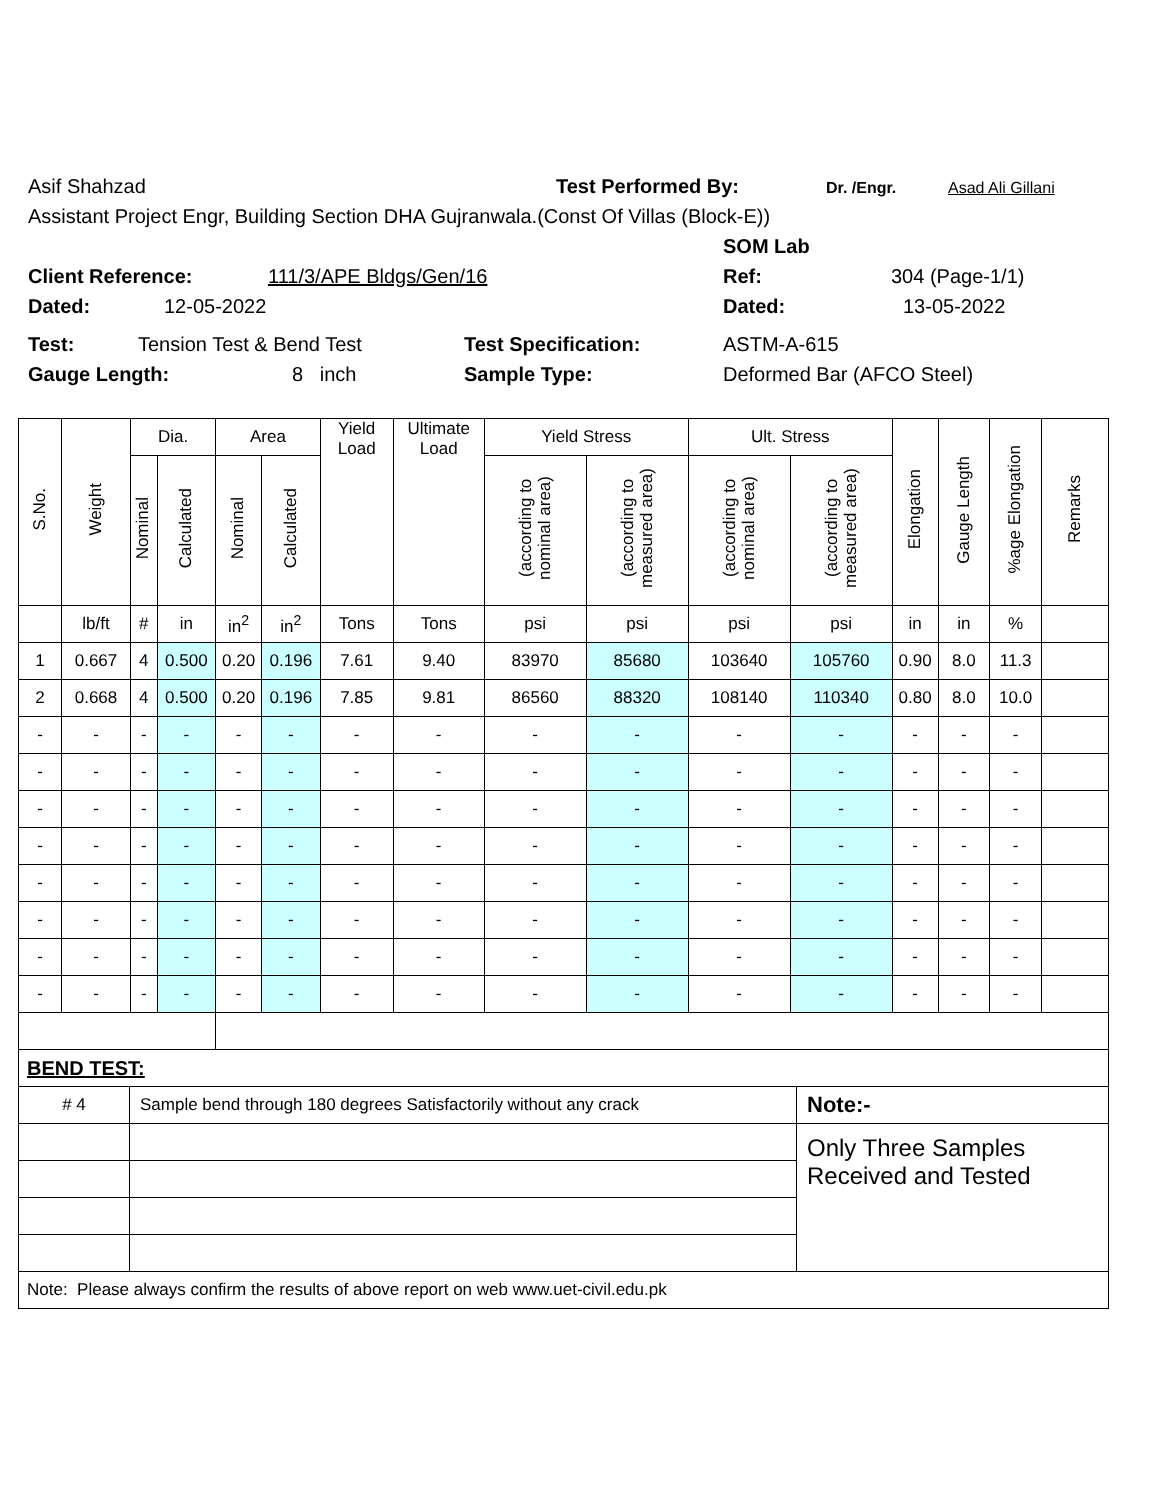Asif Shahzad Test Performed By: Dr. /Engr. Asad Ali Gillani
Assistant Project Engr, Building Section DHA Gujranwala.(Const Of Villas (Block-E))
SOM Lab
Client Reference: 111/3/APE Bldgs/Gen/16 Ref: 304 (Page-1/1)
Dated: 12-05-2022 Dated: 13-05-2022
Test: Tension Test & Bend Test Test Specification: ASTM-A-615
Gauge Length: 8 inch Sample Type: Deformed Bar (AFCO Steel)
| S.No. | Weight | Dia. | | Area | | Yield Load | Ultimate Load | Yield Stress | | Ult. Stress | | Elongation | Gauge Length | %age Elongation | Remarks |
| --- | --- | --- | --- | --- | --- | --- | --- | --- | --- | --- | --- | --- | --- | --- | --- |
| | | Nominal | Calculated | Nominal | Calculated | | | (according to nominal area) | (according to measured area) | (according to nominal area) | (according to measured area) | | | | |
| | lb/ft | # | in | in<sup>2</sup> | in<sup>2</sup> | Tons | Tons | psi | psi | psi | psi | in | in | % | |
| 1 | 0.667 | 4 | 0.500 | 0.20 | 0.196 | 7.61 | 9.40 | 83970 | 85680 | 103640 | 105760 | 0.90 | 8.0 | 11.3 | |
| 2 | 0.668 | 4 | 0.500 | 0.20 | 0.196 | 7.85 | 9.81 | 86560 | 88320 | 108140 | 110340 | 0.80 | 8.0 | 10.0 | |
| - | - | - | - | - | - | - | - | - | - | - | - | - | - | - | |
| - | - | - | - | - | - | - | - | - | - | - | - | - | - | - | |
| - | - | - | - | - | - | - | - | - | - | - | - | - | - | - | |
| - | - | - | - | - | - | - | - | - | - | - | - | - | - | - | |
| - | - | - | - | - | - | - | - | - | - | - | - | - | - | - | |
| - | - | - | - | - | - | - | - | - | - | - | - | - | - | - | |
| - | - | - | - | - | - | - | - | - | - | - | - | - | - | - | |
| - | - | - | - | - | - | - | - | - | - | - | - | - | - | - | |
| BEND TEST: | | |
| # 4 | Sample bend through 180 degrees Satisfactorily without any crack | Note:- |
| | | Only Three Samples Received and Tested |
| Note: Please always confirm the results of above report on web www.uet-civil.edu.pk | | |